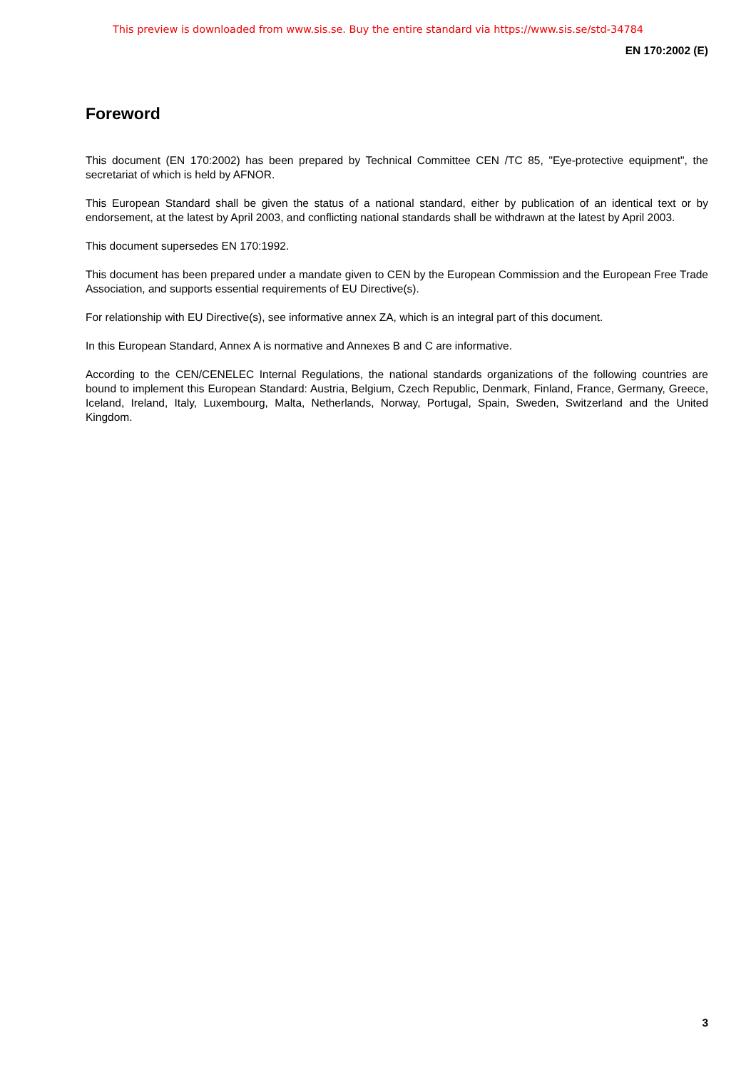This preview is downloaded from www.sis.se. Buy the entire standard via https://www.sis.se/std-34784
EN 170:2002 (E)
Foreword
This document (EN 170:2002) has been prepared by Technical Committee CEN /TC 85, "Eye-protective equipment", the secretariat of which is held by AFNOR.
This European Standard shall be given the status of a national standard, either by publication of an identical text or by endorsement, at the latest by April 2003, and conflicting national standards shall be withdrawn at the latest by April 2003.
This document supersedes EN 170:1992.
This document has been prepared under a mandate given to CEN by the European Commission and the European Free Trade Association, and supports essential requirements of EU Directive(s).
For relationship with EU Directive(s), see informative annex ZA, which is an integral part of this document.
In this European Standard, Annex A is normative and Annexes B and C are informative.
According to the CEN/CENELEC Internal Regulations, the national standards organizations of the following countries are bound to implement this European Standard: Austria, Belgium, Czech Republic, Denmark, Finland, France, Germany, Greece, Iceland, Ireland, Italy, Luxembourg, Malta, Netherlands, Norway, Portugal, Spain, Sweden, Switzerland and the United Kingdom.
3